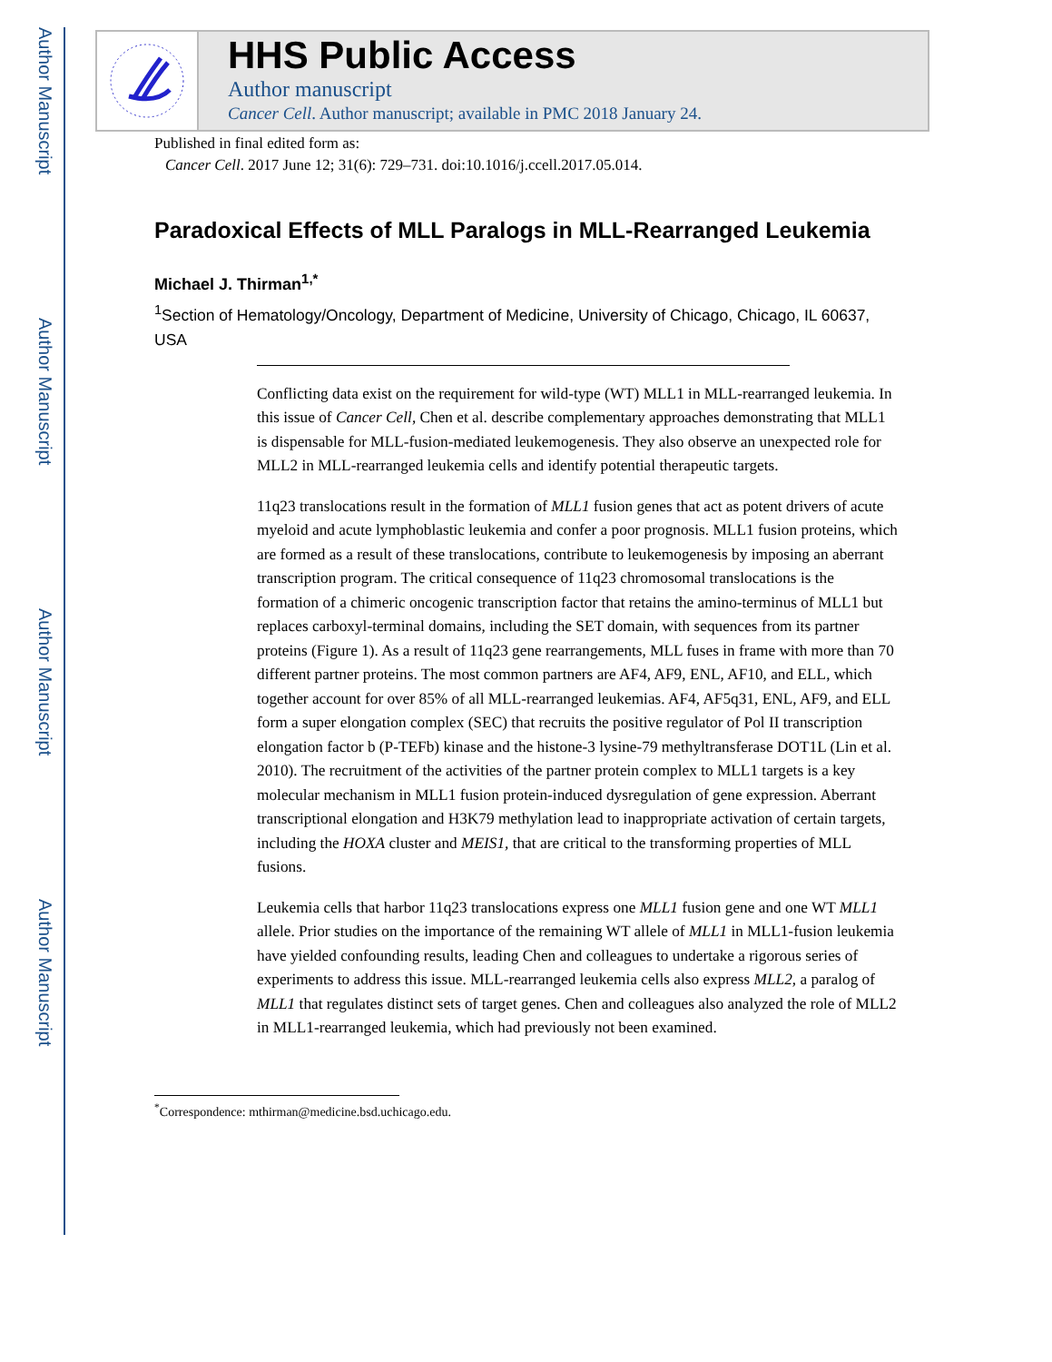Author Manuscript
Author Manuscript
Author Manuscript
Author Manuscript
HHS Public Access
Author manuscript
Cancer Cell. Author manuscript; available in PMC 2018 January 24.
Published in final edited form as:
Cancer Cell. 2017 June 12; 31(6): 729–731. doi:10.1016/j.ccell.2017.05.014.
Paradoxical Effects of MLL Paralogs in MLL-Rearranged Leukemia
Michael J. Thirman<sup>1,*</sup>
<sup>1</sup> Section of Hematology/Oncology, Department of Medicine, University of Chicago, Chicago, IL 60637, USA
Conflicting data exist on the requirement for wild-type (WT) MLL1 in MLL-rearranged leukemia. In this issue of Cancer Cell, Chen et al. describe complementary approaches demonstrating that MLL1 is dispensable for MLL-fusion-mediated leukemogenesis. They also observe an unexpected role for MLL2 in MLL-rearranged leukemia cells and identify potential therapeutic targets.
11q23 translocations result in the formation of MLL1 fusion genes that act as potent drivers of acute myeloid and acute lymphoblastic leukemia and confer a poor prognosis. MLL1 fusion proteins, which are formed as a result of these translocations, contribute to leukemogenesis by imposing an aberrant transcription program. The critical consequence of 11q23 chromosomal translocations is the formation of a chimeric oncogenic transcription factor that retains the amino-terminus of MLL1 but replaces carboxyl-terminal domains, including the SET domain, with sequences from its partner proteins (Figure 1). As a result of 11q23 gene rearrangements, MLL fuses in frame with more than 70 different partner proteins. The most common partners are AF4, AF9, ENL, AF10, and ELL, which together account for over 85% of all MLL-rearranged leukemias. AF4, AF5q31, ENL, AF9, and ELL form a super elongation complex (SEC) that recruits the positive regulator of Pol II transcription elongation factor b (P-TEFb) kinase and the histone-3 lysine-79 methyltransferase DOT1L (Lin et al. 2010). The recruitment of the activities of the partner protein complex to MLL1 targets is a key molecular mechanism in MLL1 fusion protein-induced dysregulation of gene expression. Aberrant transcriptional elongation and H3K79 methylation lead to inappropriate activation of certain targets, including the HOXA cluster and MEIS1, that are critical to the transforming properties of MLL fusions.
Leukemia cells that harbor 11q23 translocations express one MLL1 fusion gene and one WT MLL1 allele. Prior studies on the importance of the remaining WT allele of MLL1 in MLL1-fusion leukemia have yielded confounding results, leading Chen and colleagues to undertake a rigorous series of experiments to address this issue. MLL-rearranged leukemia cells also express MLL2, a paralog of MLL1 that regulates distinct sets of target genes. Chen and colleagues also analyzed the role of MLL2 in MLL1-rearranged leukemia, which had previously not been examined.
<sup>*</sup> Correspondence: mthirman@medicine.bsd.uchicago.edu.